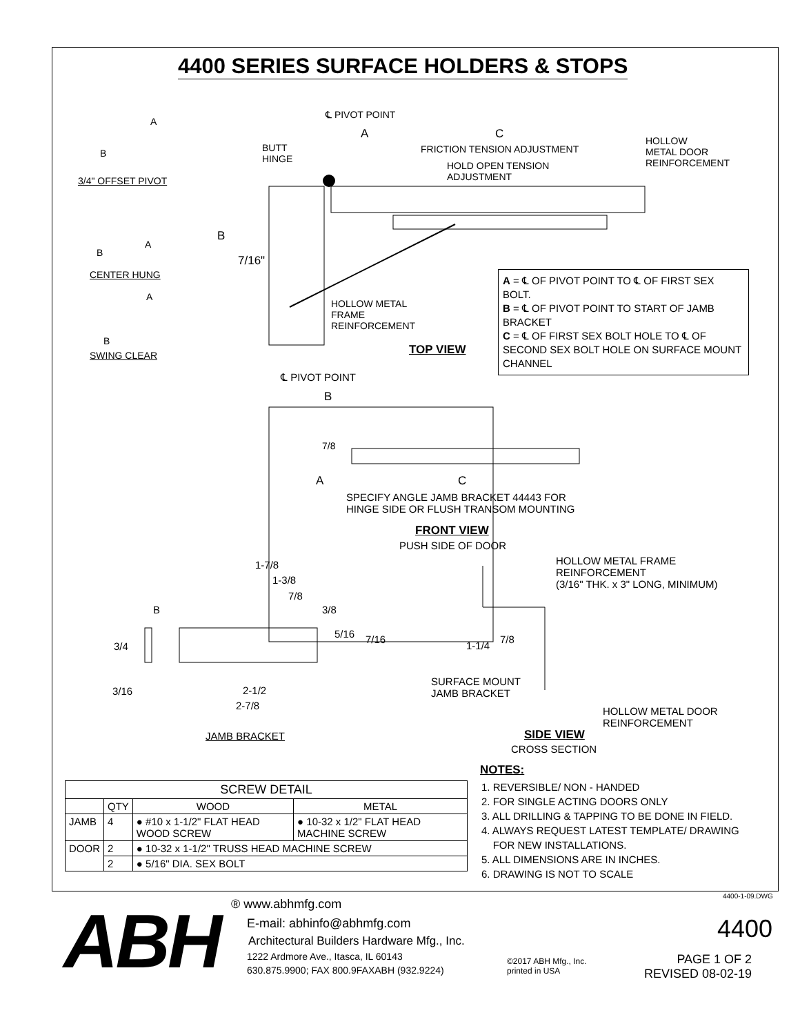4400 SERIES SURFACE HOLDERS & STOPS
℄ PIVOT POINT
A C
BUTT
HINGE
FRICTION TENSION ADJUSTMENT
HOLD OPEN TENSION
ADJUSTMENT
HOLLOW
METAL DOOR
REINFORCEMENT
A
B
3/4" OFFSET PIVOT
A
B
CENTER HUNG
A
B
SWING CLEAR
B
7/16"
HOLLOW METAL
FRAME
REINFORCEMENT
TOP VIEW
A = ℄ OF PIVOT POINT TO ℄ OF FIRST SEX BOLT.
B = ℄ OF PIVOT POINT TO START OF JAMB BRACKET
C = ℄ OF FIRST SEX BOLT HOLE TO ℄ OF SECOND SEX BOLT HOLE ON SURFACE MOUNT CHANNEL
℄ PIVOT POINT
B
7/8
A C
SPECIFY ANGLE JAMB BRACKET 44443 FOR
HINGE SIDE OR FLUSH TRANSOM MOUNTING
FRONT VIEW
PUSH SIDE OF DOOR
1-7/8
1-3/8
7/8
3/8
B
5/16 7/16
3/4
3/16 2-1/2
2-7/8
JAMB BRACKET
HOLLOW METAL FRAME
REINFORCEMENT
(3/16" THK. x 3" LONG, MINIMUM)
7/8
1-1/4
SURFACE MOUNT
JAMB BRACKET
HOLLOW METAL DOOR
REINFORCEMENT
SIDE VIEW
CROSS SECTION
NOTES:
1. REVERSIBLE/ NON - HANDED
2. FOR SINGLE ACTING DOORS ONLY
3. ALL DRILLING & TAPPING TO BE DONE IN FIELD.
4. ALWAYS REQUEST LATEST TEMPLATE/ DRAWING
FOR NEW INSTALLATIONS.
5. ALL DIMENSIONS ARE IN INCHES.
6. DRAWING IS NOT TO SCALE
| SCREW DETAIL | | | |
| --- | --- | --- | --- |
| | QTY | WOOD | METAL |
| JAMB | 4 | ● #10 x 1-1/2" FLAT HEAD WOOD SCREW | ● 10-32 x 1/2" FLAT HEAD MACHINE SCREW |
| DOOR | 2 | ● 10-32 x 1-1/2" TRUSS HEAD MACHINE SCREW | |
| | 2 | ● 5/16" DIA. SEX BOLT | |
4400-1-09.DWG
ABH ® www.abhmfg.com
E-mail: abhinfo@abhmfg.com
Architectural Builders Hardware Mfg., Inc.
1222 Ardmore Ave., Itasca, IL 60143
630.875.9900; FAX 800.9FAXABH (932.9224)
©2017 ABH Mfg., Inc.
printed in USA
4400
PAGE 1 OF 2
REVISED 08-02-19